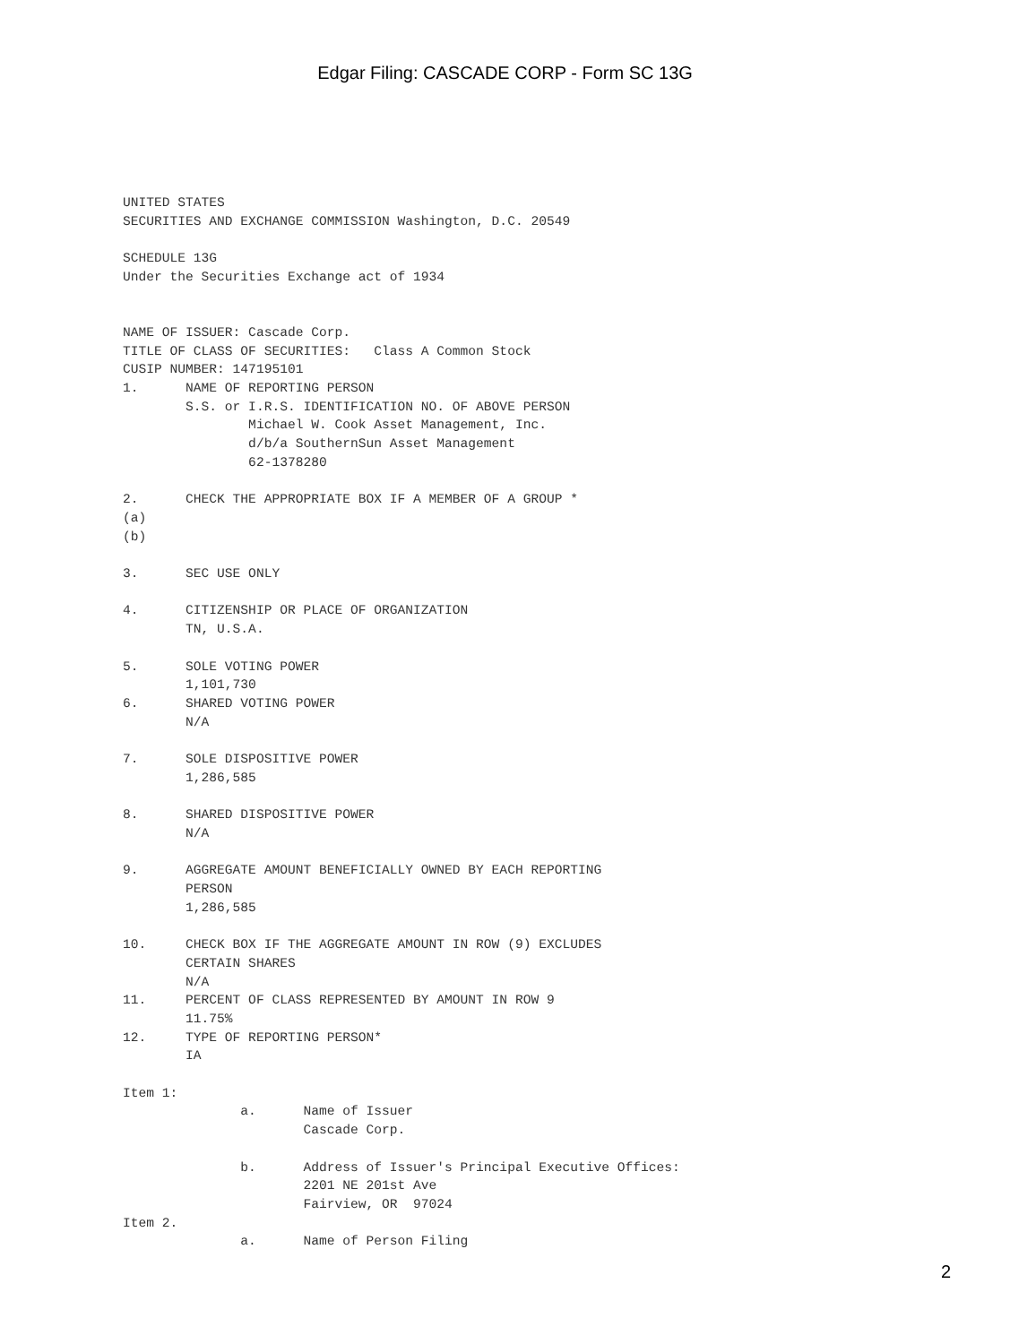Edgar Filing: CASCADE CORP - Form SC 13G
UNITED STATES
SECURITIES AND EXCHANGE COMMISSION Washington, D.C. 20549

SCHEDULE 13G
Under the Securities Exchange act of 1934


NAME OF ISSUER: Cascade Corp.
TITLE OF CLASS OF SECURITIES:   Class A Common Stock
CUSIP NUMBER: 147195101
1.      NAME OF REPORTING PERSON
        S.S. or I.R.S. IDENTIFICATION NO. OF ABOVE PERSON
                Michael W. Cook Asset Management, Inc.
                d/b/a SouthernSun Asset Management
                62-1378280

2.      CHECK THE APPROPRIATE BOX IF A MEMBER OF A GROUP *
(a)
(b)

3.      SEC USE ONLY

4.      CITIZENSHIP OR PLACE OF ORGANIZATION
        TN, U.S.A.

5.      SOLE VOTING POWER
        1,101,730
6.      SHARED VOTING POWER
        N/A

7.      SOLE DISPOSITIVE POWER
        1,286,585

8.      SHARED DISPOSITIVE POWER
        N/A

9.      AGGREGATE AMOUNT BENEFICIALLY OWNED BY EACH REPORTING
        PERSON
        1,286,585

10.     CHECK BOX IF THE AGGREGATE AMOUNT IN ROW (9) EXCLUDES
        CERTAIN SHARES
        N/A
11.     PERCENT OF CLASS REPRESENTED BY AMOUNT IN ROW 9
        11.75%
12.     TYPE OF REPORTING PERSON*
        IA

Item 1:
               a.      Name of Issuer
                       Cascade Corp.

               b.      Address of Issuer's Principal Executive Offices:
                       2201 NE 201st Ave
                       Fairview, OR  97024
Item 2.
               a.      Name of Person Filing
2